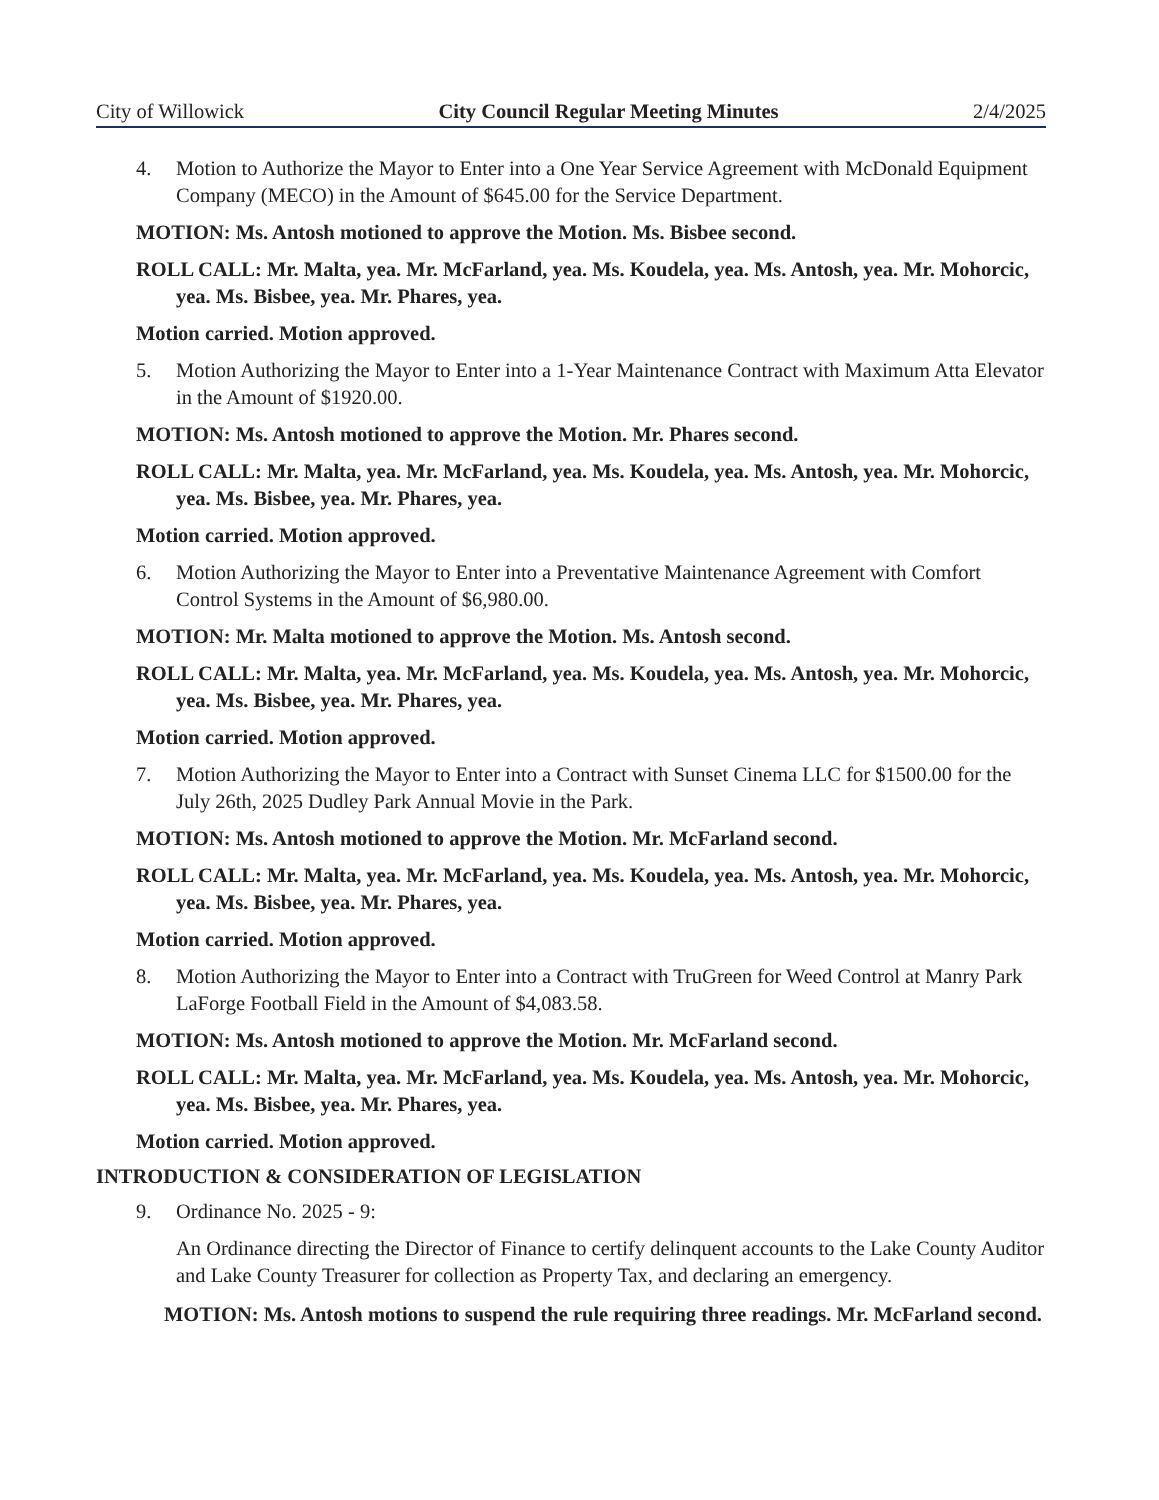City of Willowick City Council Regular Meeting Minutes 2/4/2025
4. Motion to Authorize the Mayor to Enter into a One Year Service Agreement with McDonald Equipment Company (MECO) in the Amount of $645.00 for the Service Department.
MOTION: Ms. Antosh motioned to approve the Motion. Ms. Bisbee second.
ROLL CALL: Mr. Malta, yea. Mr. McFarland, yea. Ms. Koudela, yea. Ms. Antosh, yea. Mr. Mohorcic, yea. Ms. Bisbee, yea. Mr. Phares, yea.
Motion carried. Motion approved.
5. Motion Authorizing the Mayor to Enter into a 1-Year Maintenance Contract with Maximum Atta Elevator in the Amount of $1920.00.
MOTION: Ms. Antosh motioned to approve the Motion. Mr. Phares second.
ROLL CALL: Mr. Malta, yea. Mr. McFarland, yea. Ms. Koudela, yea. Ms. Antosh, yea. Mr. Mohorcic, yea. Ms. Bisbee, yea. Mr. Phares, yea.
Motion carried. Motion approved.
6. Motion Authorizing the Mayor to Enter into a Preventative Maintenance Agreement with Comfort Control Systems in the Amount of $6,980.00.
MOTION: Mr. Malta motioned to approve the Motion. Ms. Antosh second.
ROLL CALL: Mr. Malta, yea. Mr. McFarland, yea. Ms. Koudela, yea. Ms. Antosh, yea. Mr. Mohorcic, yea. Ms. Bisbee, yea. Mr. Phares, yea.
Motion carried. Motion approved.
7. Motion Authorizing the Mayor to Enter into a Contract with Sunset Cinema LLC for $1500.00 for the July 26th, 2025 Dudley Park Annual Movie in the Park.
MOTION: Ms. Antosh motioned to approve the Motion. Mr. McFarland second.
ROLL CALL: Mr. Malta, yea. Mr. McFarland, yea. Ms. Koudela, yea. Ms. Antosh, yea. Mr. Mohorcic, yea. Ms. Bisbee, yea. Mr. Phares, yea.
Motion carried. Motion approved.
8. Motion Authorizing the Mayor to Enter into a Contract with TruGreen for Weed Control at Manry Park LaForge Football Field in the Amount of $4,083.58.
MOTION: Ms. Antosh motioned to approve the Motion. Mr. McFarland second.
ROLL CALL: Mr. Malta, yea. Mr. McFarland, yea. Ms. Koudela, yea. Ms. Antosh, yea. Mr. Mohorcic, yea. Ms. Bisbee, yea. Mr. Phares, yea.
Motion carried. Motion approved.
INTRODUCTION & CONSIDERATION OF LEGISLATION
9. Ordinance No. 2025 - 9:
An Ordinance directing the Director of Finance to certify delinquent accounts to the Lake County Auditor and Lake County Treasurer for collection as Property Tax, and declaring an emergency.
MOTION: Ms. Antosh motions to suspend the rule requiring three readings. Mr. McFarland second.